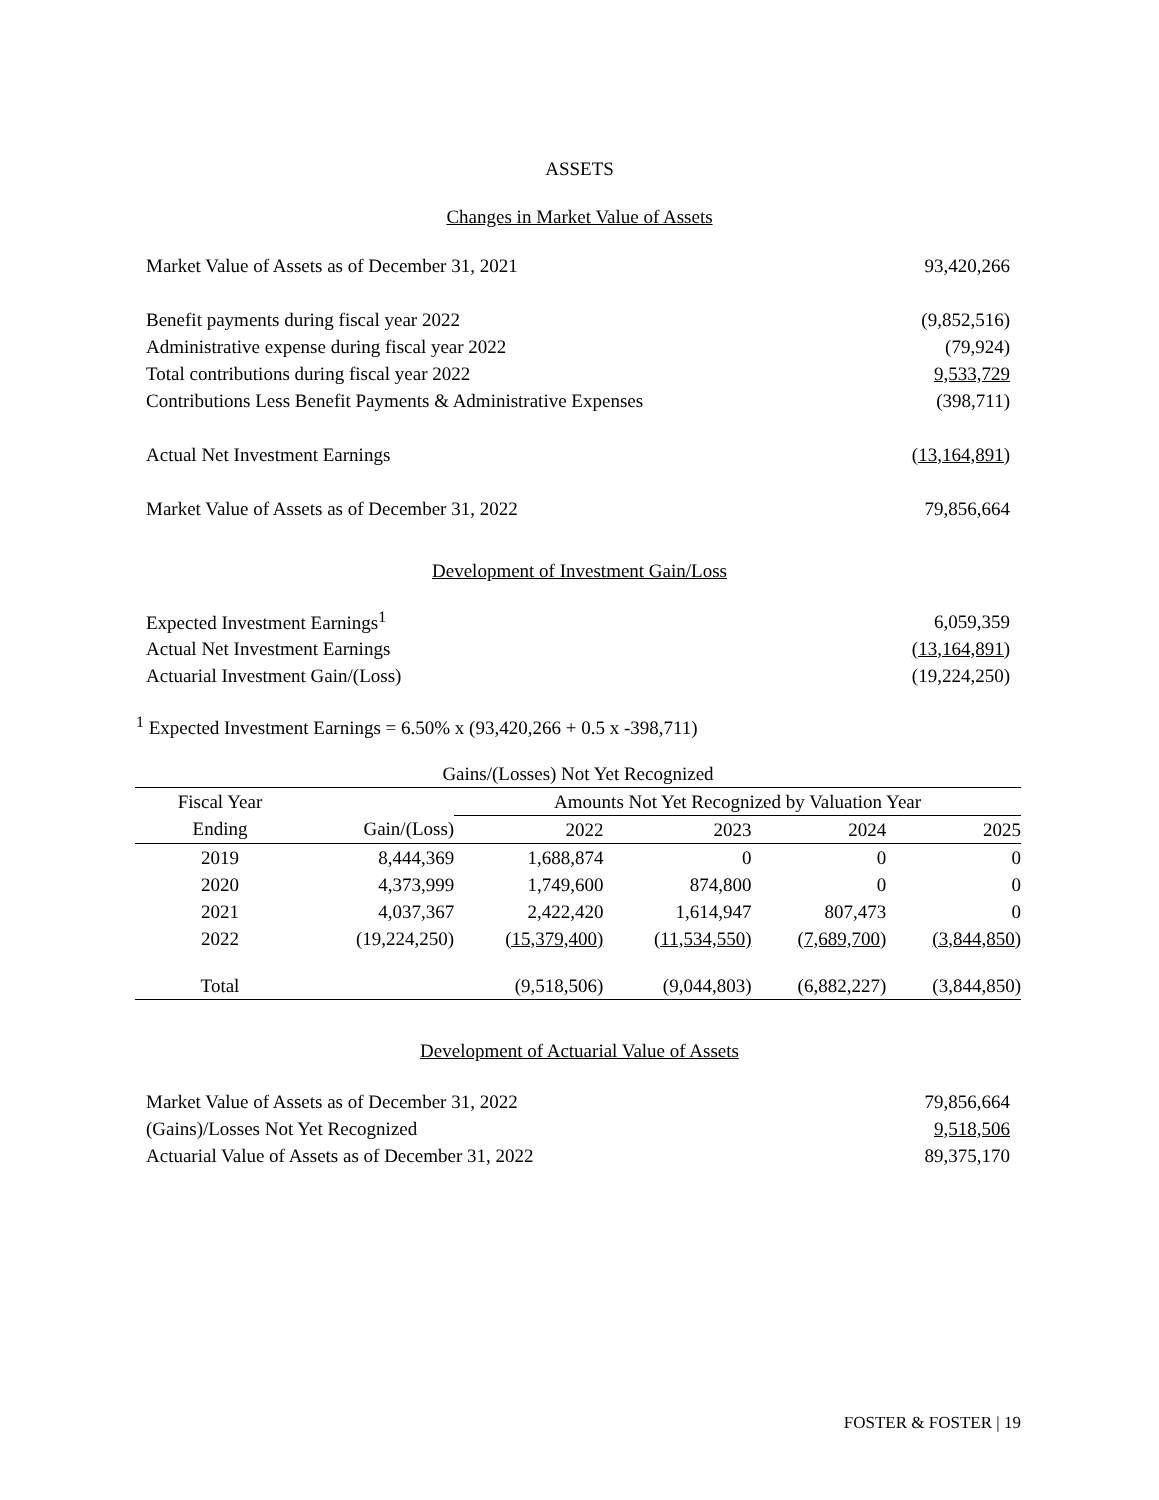ASSETS
Changes in Market Value of Assets
| Market Value of Assets as of December 31, 2021 | 93,420,266 |
| Benefit payments during fiscal year 2022 | (9,852,516) |
| Administrative expense during fiscal year 2022 | (79,924) |
| Total contributions during fiscal year 2022 | 9,533,729 |
| Contributions Less Benefit Payments & Administrative Expenses | (398,711) |
| Actual Net Investment Earnings | (13,164,891) |
| Market Value of Assets as of December 31, 2022 | 79,856,664 |
Development of Investment Gain/Loss
| Expected Investment Earnings<sup>1</sup> | 6,059,359 |
| Actual Net Investment Earnings | (13,164,891) |
| Actuarial Investment Gain/(Loss) | (19,224,250) |
<sup>1</sup> Expected Investment Earnings = 6.50% x (93,420,266 + 0.5 x -398,711)
| Gains/(Losses) Not Yet Recognized | | | | | |
| --- | --- | --- | --- | --- | --- |
| Fiscal Year | | Amounts Not Yet Recognized by Valuation Year | | | |
| Ending | Gain/(Loss) | 2022 | 2023 | 2024 | 2025 |
| 2019 | 8,444,369 | 1,688,874 | 0 | 0 | 0 |
| 2020 | 4,373,999 | 1,749,600 | 874,800 | 0 | 0 |
| 2021 | 4,037,367 | 2,422,420 | 1,614,947 | 807,473 | 0 |
| 2022 | (19,224,250) | (15,379,400) | (11,534,550) | (7,689,700) | (3,844,850) |
| Total | | (9,518,506) | (9,044,803) | (6,882,227) | (3,844,850) |
Development of Actuarial Value of Assets
| Market Value of Assets as of December 31, 2022 | 79,856,664 |
| (Gains)/Losses Not Yet Recognized | 9,518,506 |
| Actuarial Value of Assets as of December 31, 2022 | 89,375,170 |
FOSTER & FOSTER | 19